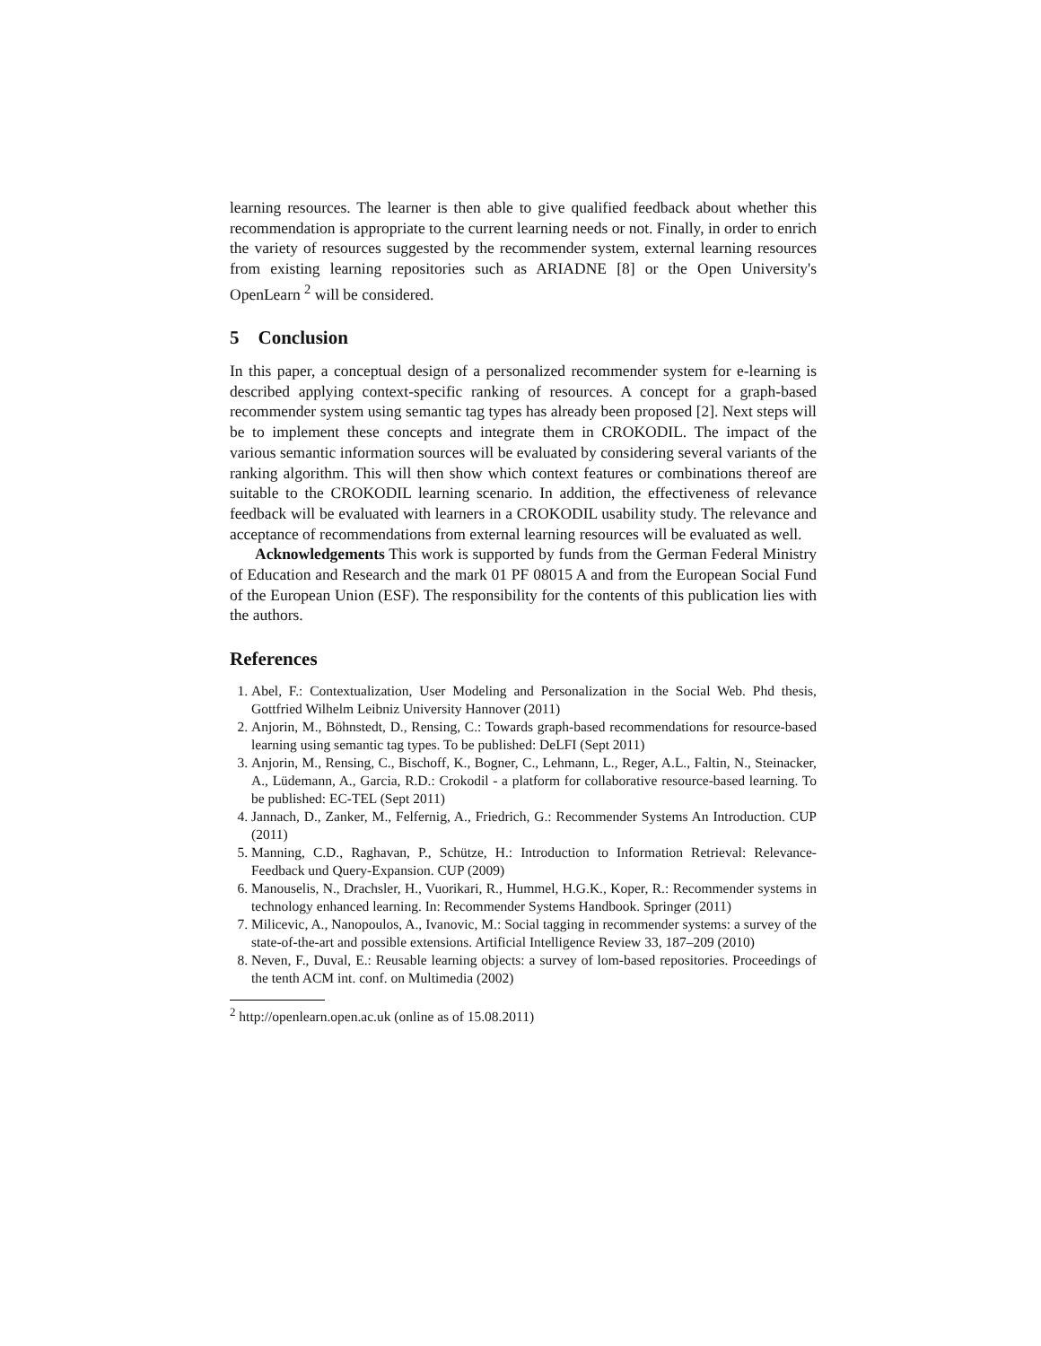learning resources. The learner is then able to give qualified feedback about whether this recommendation is appropriate to the current learning needs or not. Finally, in order to enrich the variety of resources suggested by the recommender system, external learning resources from existing learning repositories such as ARIADNE [8] or the Open University's OpenLearn <sup>2</sup> will be considered.
5 Conclusion
In this paper, a conceptual design of a personalized recommender system for e-learning is described applying context-specific ranking of resources. A concept for a graph-based recommender system using semantic tag types has already been proposed [2]. Next steps will be to implement these concepts and integrate them in CROKODIL. The impact of the various semantic information sources will be evaluated by considering several variants of the ranking algorithm. This will then show which context features or combinations thereof are suitable to the CROKODIL learning scenario. In addition, the effectiveness of relevance feedback will be evaluated with learners in a CROKODIL usability study. The relevance and acceptance of recommendations from external learning resources will be evaluated as well.
Acknowledgements This work is supported by funds from the German Federal Ministry of Education and Research and the mark 01 PF 08015 A and from the European Social Fund of the European Union (ESF). The responsibility for the contents of this publication lies with the authors.
References
1. Abel, F.: Contextualization, User Modeling and Personalization in the Social Web. Phd thesis, Gottfried Wilhelm Leibniz University Hannover (2011)
2. Anjorin, M., Böhnstedt, D., Rensing, C.: Towards graph-based recommendations for resource-based learning using semantic tag types. To be published: DeLFI (Sept 2011)
3. Anjorin, M., Rensing, C., Bischoff, K., Bogner, C., Lehmann, L., Reger, A.L., Faltin, N., Steinacker, A., Lüdemann, A., Garcia, R.D.: Crokodil - a platform for collaborative resource-based learning. To be published: EC-TEL (Sept 2011)
4. Jannach, D., Zanker, M., Felfernig, A., Friedrich, G.: Recommender Systems An Introduction. CUP (2011)
5. Manning, C.D., Raghavan, P., Schütze, H.: Introduction to Information Retrieval: Relevance-Feedback und Query-Expansion. CUP (2009)
6. Manouselis, N., Drachsler, H., Vuorikari, R., Hummel, H.G.K., Koper, R.: Recommender systems in technology enhanced learning. In: Recommender Systems Handbook. Springer (2011)
7. Milicevic, A., Nanopoulos, A., Ivanovic, M.: Social tagging in recommender systems: a survey of the state-of-the-art and possible extensions. Artificial Intelligence Review 33, 187–209 (2010)
8. Neven, F., Duval, E.: Reusable learning objects: a survey of lom-based repositories. Proceedings of the tenth ACM int. conf. on Multimedia (2002)
<sup>2</sup> http://openlearn.open.ac.uk (online as of 15.08.2011)